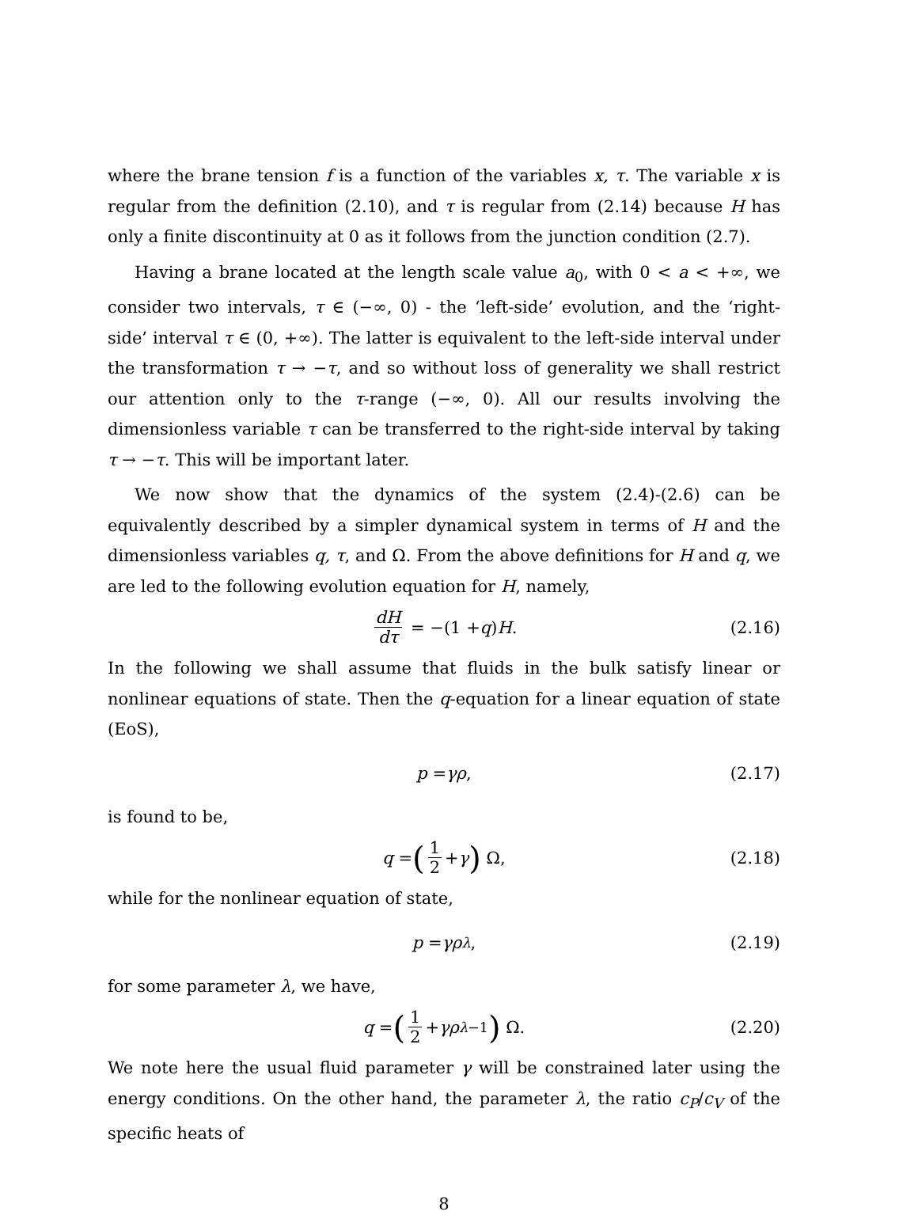where the brane tension f is a function of the variables x, τ. The variable x is regular from the definition (2.10), and τ is regular from (2.14) because H has only a finite discontinuity at 0 as it follows from the junction condition (2.7).
Having a brane located at the length scale value a<sub>0</sub>, with 0 < a < +∞, we consider two intervals, τ ∈ (−∞, 0) - the ‘left-side’ evolution, and the ‘right-side’ interval τ ∈ (0, +∞). The latter is equivalent to the left-side interval under the transformation τ → −τ, and so without loss of generality we shall restrict our attention only to the τ-range (−∞, 0). All our results involving the dimensionless variable τ can be transferred to the right-side interval by taking τ → −τ. This will be important later.
We now show that the dynamics of the system (2.4)-(2.6) can be equivalently described by a simpler dynamical system in terms of H and the dimensionless variables q, τ, and Ω. From the above definitions for H and q, we are led to the following evolution equation for H, namely,
dH dτ = −(1 + q) H. (2.16)
In the following we shall assume that fluids in the bulk satisfy linear or nonlinear equations of state. Then the q-equation for a linear equation of state (EoS),
p = γρ, (2.17)
is found to be,
q = (1 2 + γ) Ω, (2.18)
while for the nonlinear equation of state,
p = γρ<sup>λ</sup>, (2.19)
for some parameter λ, we have,
q = (1 2 + γρ<sup>λ−1</sup>) Ω. (2.20)
We note here the usual fluid parameter γ will be constrained later using the energy conditions. On the other hand, the parameter λ, the ratio c<sub>P</sub>/c<sub>V</sub> of the specific heats of
8